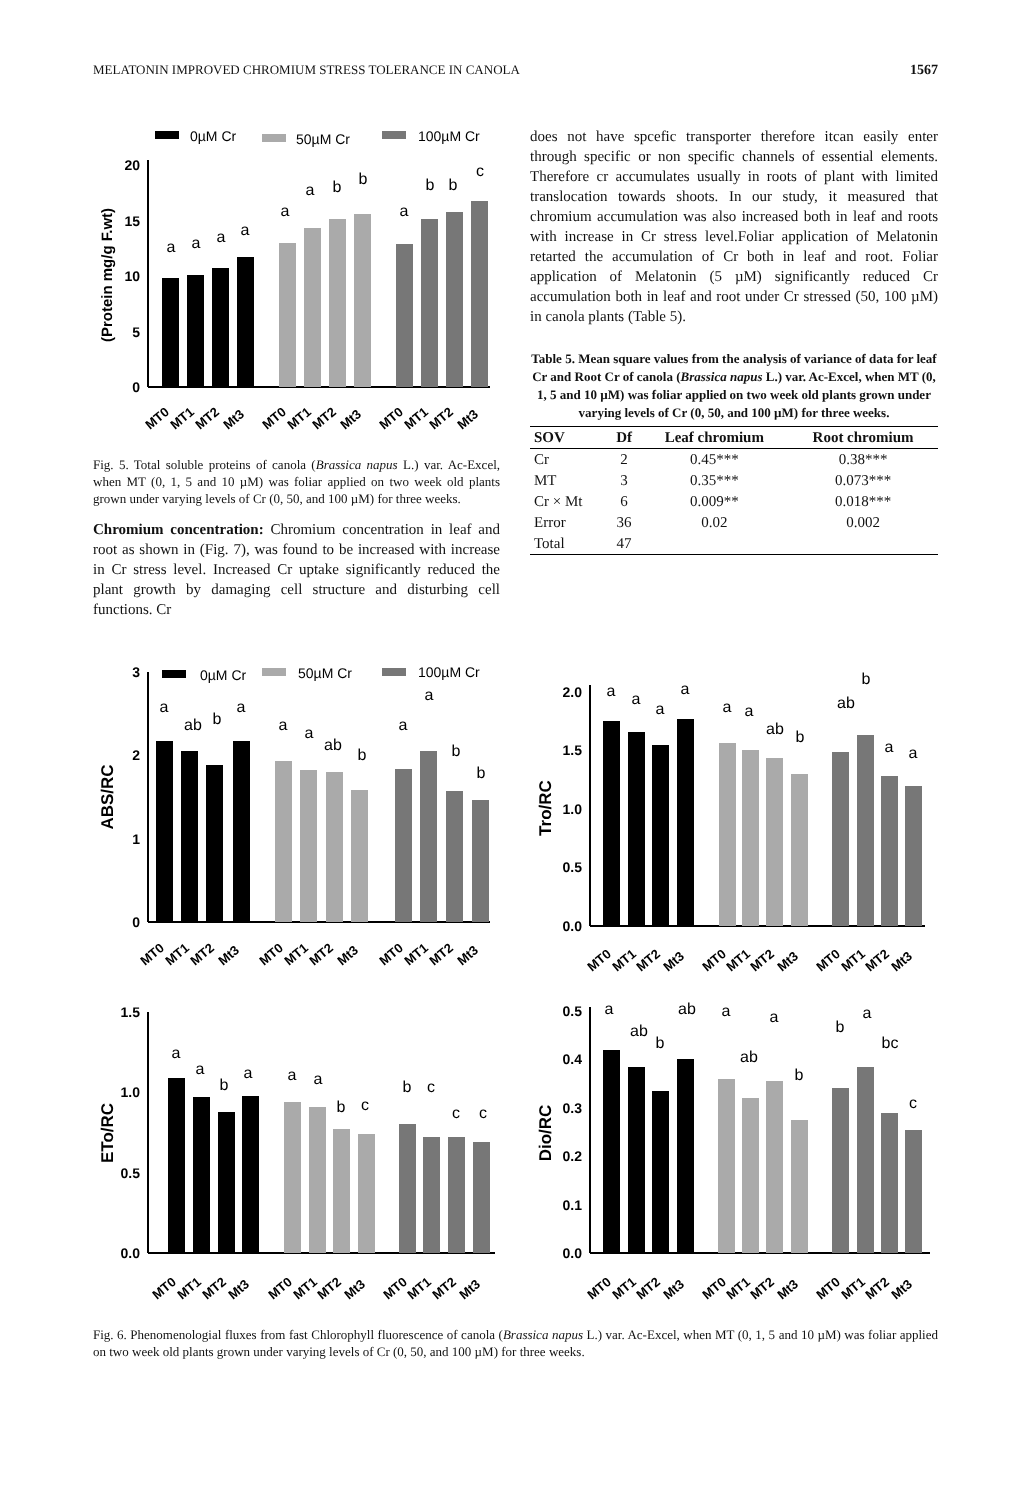MELATONIN IMPROVED CHROMIUM STRESS TOLERANCE IN CANOLA 1567
0µM Cr
50µM Cr
100µM Cr
0
5
10
15
20
(Protein mg/g F.wt)
a
a
a
a
a
a
b
b
a
b
b
c
MT0
MT1
MT2
Mt3
MT0
MT1
MT2
Mt3
MT0
MT1
MT2
Mt3
Fig. 5. Total soluble proteins of canola (Brassica napus L.) var. Ac-Excel, when MT (0, 1, 5 and 10 µM) was foliar applied on two week old plants grown under varying levels of Cr (0, 50, and 100 µM) for three weeks.
Chromium concentration: Chromium concentration in leaf and root as shown in (Fig. 7), was found to be increased with increase in Cr stress level. Increased Cr uptake significantly reduced the plant growth by damaging cell structure and disturbing cell functions. Cr
does not have spcefic transporter therefore itcan easily enter through specific or non specific channels of essential elements. Therefore cr accumulates usually in roots of plant with limited translocation towards shoots. In our study, it measured that chromium accumulation was also increased both in leaf and roots with increase in Cr stress level.Foliar application of Melatonin retarted the accumulation of Cr both in leaf and root. Foliar application of Melatonin (5 µM) significantly reduced Cr accumulation both in leaf and root under Cr stressed (50, 100 µM) in canola plants (Table 5).
Table 5. Mean square values from the analysis of variance of data for leaf Cr and Root Cr of canola (Brassica napus L.) var. Ac-Excel, when MT (0, 1, 5 and 10 µM) was foliar applied on two week old plants grown under varying levels of Cr (0, 50, and 100 µM) for three weeks.
| SOV | Df | Leaf chromium | Root chromium |
| --- | --- | --- | --- |
| Cr | 2 | 0.45*** | 0.38*** |
| MT | 3 | 0.35*** | 0.073*** |
| Cr × Mt | 6 | 0.009** | 0.018*** |
| Error | 36 | 0.02 | 0.002 |
| Total | 47 | | |
0µM Cr
50µM Cr
100µM Cr
0
1
2
3
ABS/RC
a
ab
b
a
a
a
ab
b
a
a
b
b
0.0
0.5
1.0
1.5
2.0
Tro/RC
a
a
a
a
a
a
ab
b
ab
b
a
a
0.0
0.5
1.0
1.5
ETo/RC
a
a
b
a
a
a
b
c
b
c
c
c
0.0
0.1
0.2
0.3
0.4
0.5
Dio/RC
a
ab
b
ab
a
ab
a
b
b
a
bc
c
MT0
MT1
MT2
Mt3
MT0
MT1
MT2
Mt3
MT0
MT1
MT2
Mt3
MT0
MT1
MT2
Mt3
MT0
MT1
MT2
Mt3
MT0
MT1
MT2
Mt3
MT0
MT1
MT2
Mt3
MT0
MT1
MT2
Mt3
MT0
MT1
MT2
Mt3
MT0
MT1
MT2
Mt3
MT0
MT1
MT2
Mt3
MT0
MT1
MT2
Mt3
Fig. 6. Phenomenologial fluxes from fast Chlorophyll fluorescence of canola (Brassica napus L.) var. Ac-Excel, when MT (0, 1, 5 and 10 µM) was foliar applied on two week old plants grown under varying levels of Cr (0, 50, and 100 µM) for three weeks.